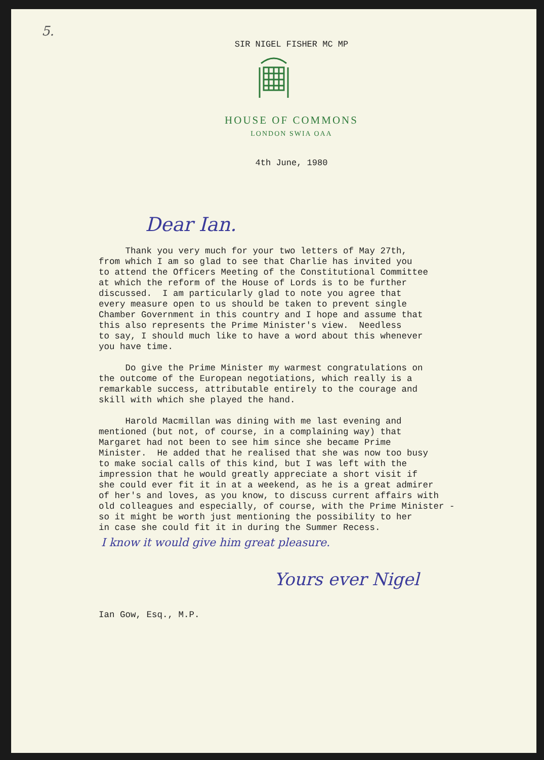5.
SIR NIGEL FISHER MC MP
HOUSE OF COMMONS
LONDON SWIA OAA
4th June, 1980
Dear Ian.
Thank you very much for your two letters of May 27th, from which I am so glad to see that Charlie has invited you to attend the Officers Meeting of the Constitutional Committee at which the reform of the House of Lords is to be further discussed. I am particularly glad to note you agree that every measure open to us should be taken to prevent single Chamber Government in this country and I hope and assume that this also represents the Prime Minister's view. Needless to say, I should much like to have a word about this whenever you have time.
Do give the Prime Minister my warmest congratulations on the outcome of the European negotiations, which really is a remarkable success, attributable entirely to the courage and skill with which she played the hand.
Harold Macmillan was dining with me last evening and mentioned (but not, of course, in a complaining way) that Margaret had not been to see him since she became Prime Minister. He added that he realised that she was now too busy to make social calls of this kind, but I was left with the impression that he would greatly appreciate a short visit if she could ever fit it in at a weekend, as he is a great admirer of her's and loves, as you know, to discuss current affairs with old colleagues and especially, of course, with the Prime Minister - so it might be worth just mentioning the possibility to her in case she could fit it in during the Summer Recess.
I know it would give him great pleasure.
Yours ever Nigel
Ian Gow, Esq., M.P.